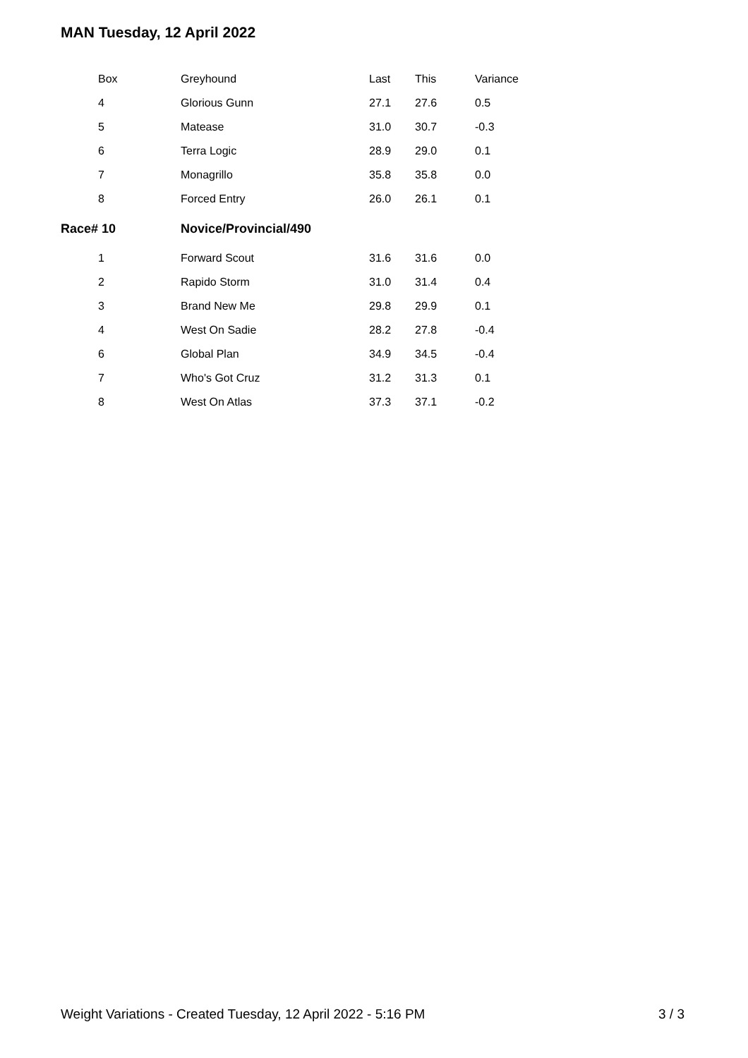MAN Tuesday, 12 April 2022
| Box | Greyhound | Last | This | Variance |
| --- | --- | --- | --- | --- |
| 4 | Glorious Gunn | 27.1 | 27.6 | 0.5 |
| 5 | Matease | 31.0 | 30.7 | -0.3 |
| 6 | Terra Logic | 28.9 | 29.0 | 0.1 |
| 7 | Monagrillo | 35.8 | 35.8 | 0.0 |
| 8 | Forced Entry | 26.0 | 26.1 | 0.1 |
| Race# 10 | Novice/Provincial/490 | | | |
| 1 | Forward Scout | 31.6 | 31.6 | 0.0 |
| 2 | Rapido Storm | 31.0 | 31.4 | 0.4 |
| 3 | Brand New Me | 29.8 | 29.9 | 0.1 |
| 4 | West On Sadie | 28.2 | 27.8 | -0.4 |
| 6 | Global Plan | 34.9 | 34.5 | -0.4 |
| 7 | Who's Got Cruz | 31.2 | 31.3 | 0.1 |
| 8 | West On Atlas | 37.3 | 37.1 | -0.2 |
Weight Variations - Created Tuesday, 12 April 2022 - 5:16 PM 3 / 3